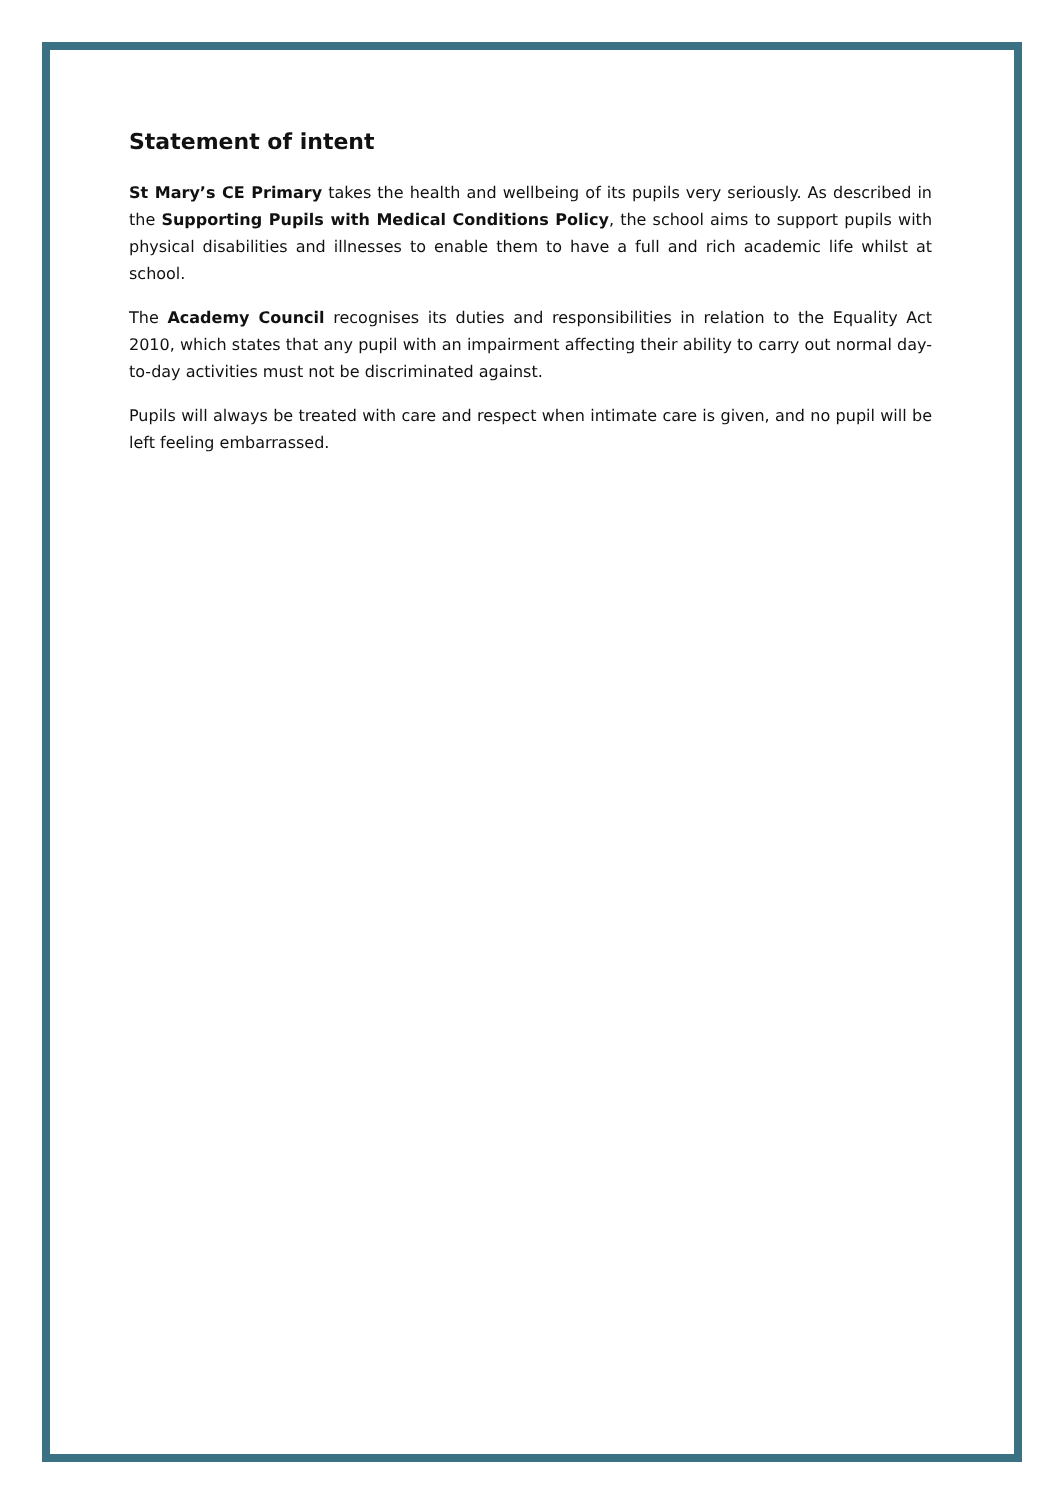Statement of intent
St Mary’s CE Primary takes the health and wellbeing of its pupils very seriously. As described in the Supporting Pupils with Medical Conditions Policy, the school aims to support pupils with physical disabilities and illnesses to enable them to have a full and rich academic life whilst at school.
The Academy Council recognises its duties and responsibilities in relation to the Equality Act 2010, which states that any pupil with an impairment affecting their ability to carry out normal day-to-day activities must not be discriminated against.
Pupils will always be treated with care and respect when intimate care is given, and no pupil will be left feeling embarrassed.